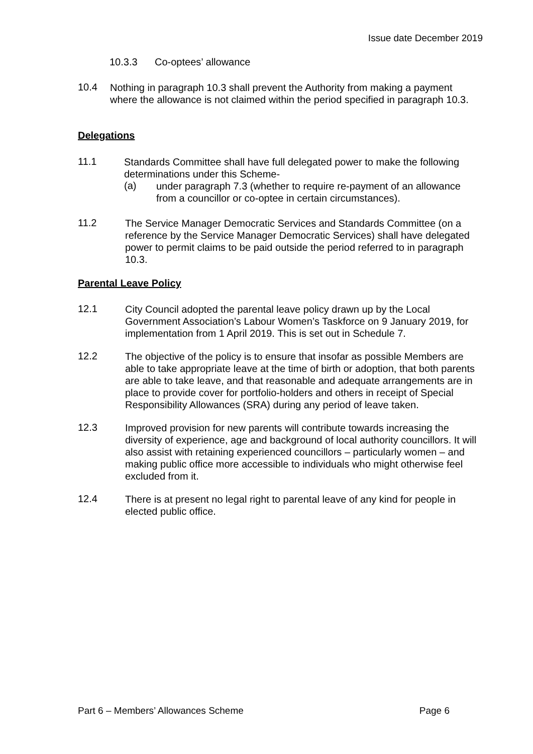Issue date December 2019
10.3.3 Co-optees’ allowance
10.4
Nothing in paragraph 10.3 shall prevent the Authority from making a payment where the allowance is not claimed within the period specified in paragraph 10.3.
Delegations
11.1
Standards Committee shall have full delegated power to make the following determinations under this Scheme-
(a)
under paragraph 7.3 (whether to require re-payment of an allowance from a councillor or co-optee in certain circumstances).
11.2
The Service Manager Democratic Services and Standards Committee (on a reference by the Service Manager Democratic Services) shall have delegated power to permit claims to be paid outside the period referred to in paragraph 10.3.
Parental Leave Policy
12.1
City Council adopted the parental leave policy drawn up by the Local Government Association’s Labour Women’s Taskforce on 9 January 2019, for implementation from 1 April 2019. This is set out in Schedule 7.
12.2
The objective of the policy is to ensure that insofar as possible Members are able to take appropriate leave at the time of birth or adoption, that both parents are able to take leave, and that reasonable and adequate arrangements are in place to provide cover for portfolio-holders and others in receipt of Special Responsibility Allowances (SRA) during any period of leave taken.
12.3
Improved provision for new parents will contribute towards increasing the diversity of experience, age and background of local authority councillors. It will also assist with retaining experienced councillors – particularly women – and making public office more accessible to individuals who might otherwise feel excluded from it.
12.4
There is at present no legal right to parental leave of any kind for people in elected public office.
Part 6 – Members’ Allowances Scheme Page 6